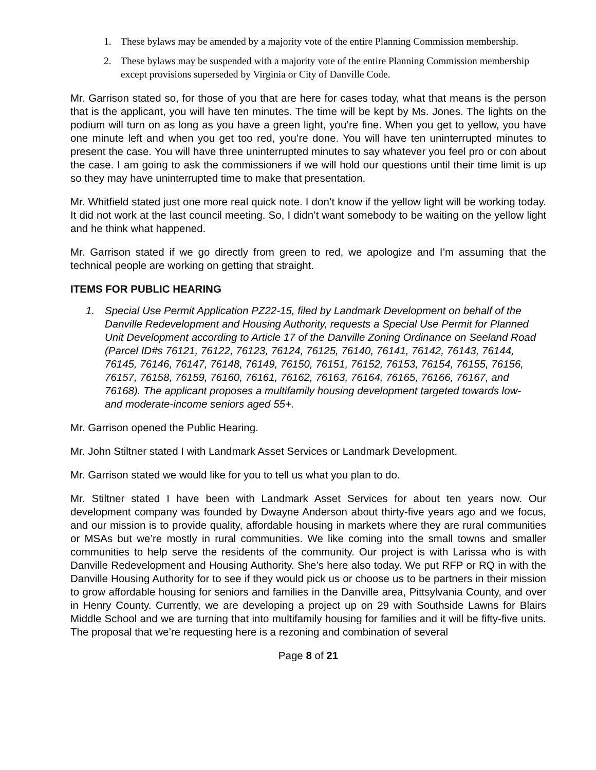1. These bylaws may be amended by a majority vote of the entire Planning Commission membership.
2. These bylaws may be suspended with a majority vote of the entire Planning Commission membership except provisions superseded by Virginia or City of Danville Code.
Mr. Garrison stated so, for those of you that are here for cases today, what that means is the person that is the applicant, you will have ten minutes. The time will be kept by Ms. Jones. The lights on the podium will turn on as long as you have a green light, you’re fine. When you get to yellow, you have one minute left and when you get too red, you’re done. You will have ten uninterrupted minutes to present the case. You will have three uninterrupted minutes to say whatever you feel pro or con about the case. I am going to ask the commissioners if we will hold our questions until their time limit is up so they may have uninterrupted time to make that presentation.
Mr. Whitfield stated just one more real quick note. I don’t know if the yellow light will be working today. It did not work at the last council meeting. So, I didn’t want somebody to be waiting on the yellow light and he think what happened.
Mr. Garrison stated if we go directly from green to red, we apologize and I’m assuming that the technical people are working on getting that straight.
ITEMS FOR PUBLIC HEARING
1. Special Use Permit Application PZ22-15, filed by Landmark Development on behalf of the Danville Redevelopment and Housing Authority, requests a Special Use Permit for Planned Unit Development according to Article 17 of the Danville Zoning Ordinance on Seeland Road (Parcel ID#s 76121, 76122, 76123, 76124, 76125, 76140, 76141, 76142, 76143, 76144, 76145, 76146, 76147, 76148, 76149, 76150, 76151, 76152, 76153, 76154, 76155, 76156, 76157, 76158, 76159, 76160, 76161, 76162, 76163, 76164, 76165, 76166, 76167, and 76168). The applicant proposes a multifamily housing development targeted towards low- and moderate-income seniors aged 55+.
Mr. Garrison opened the Public Hearing.
Mr. John Stiltner stated I with Landmark Asset Services or Landmark Development.
Mr. Garrison stated we would like for you to tell us what you plan to do.
Mr. Stiltner stated I have been with Landmark Asset Services for about ten years now. Our development company was founded by Dwayne Anderson about thirty-five years ago and we focus, and our mission is to provide quality, affordable housing in markets where they are rural communities or MSAs but we’re mostly in rural communities. We like coming into the small towns and smaller communities to help serve the residents of the community. Our project is with Larissa who is with Danville Redevelopment and Housing Authority. She’s here also today. We put RFP or RQ in with the Danville Housing Authority for to see if they would pick us or choose us to be partners in their mission to grow affordable housing for seniors and families in the Danville area, Pittsylvania County, and over in Henry County. Currently, we are developing a project up on 29 with Southside Lawns for Blairs Middle School and we are turning that into multifamily housing for families and it will be fifty-five units. The proposal that we’re requesting here is a rezoning and combination of several
Page 8 of 21